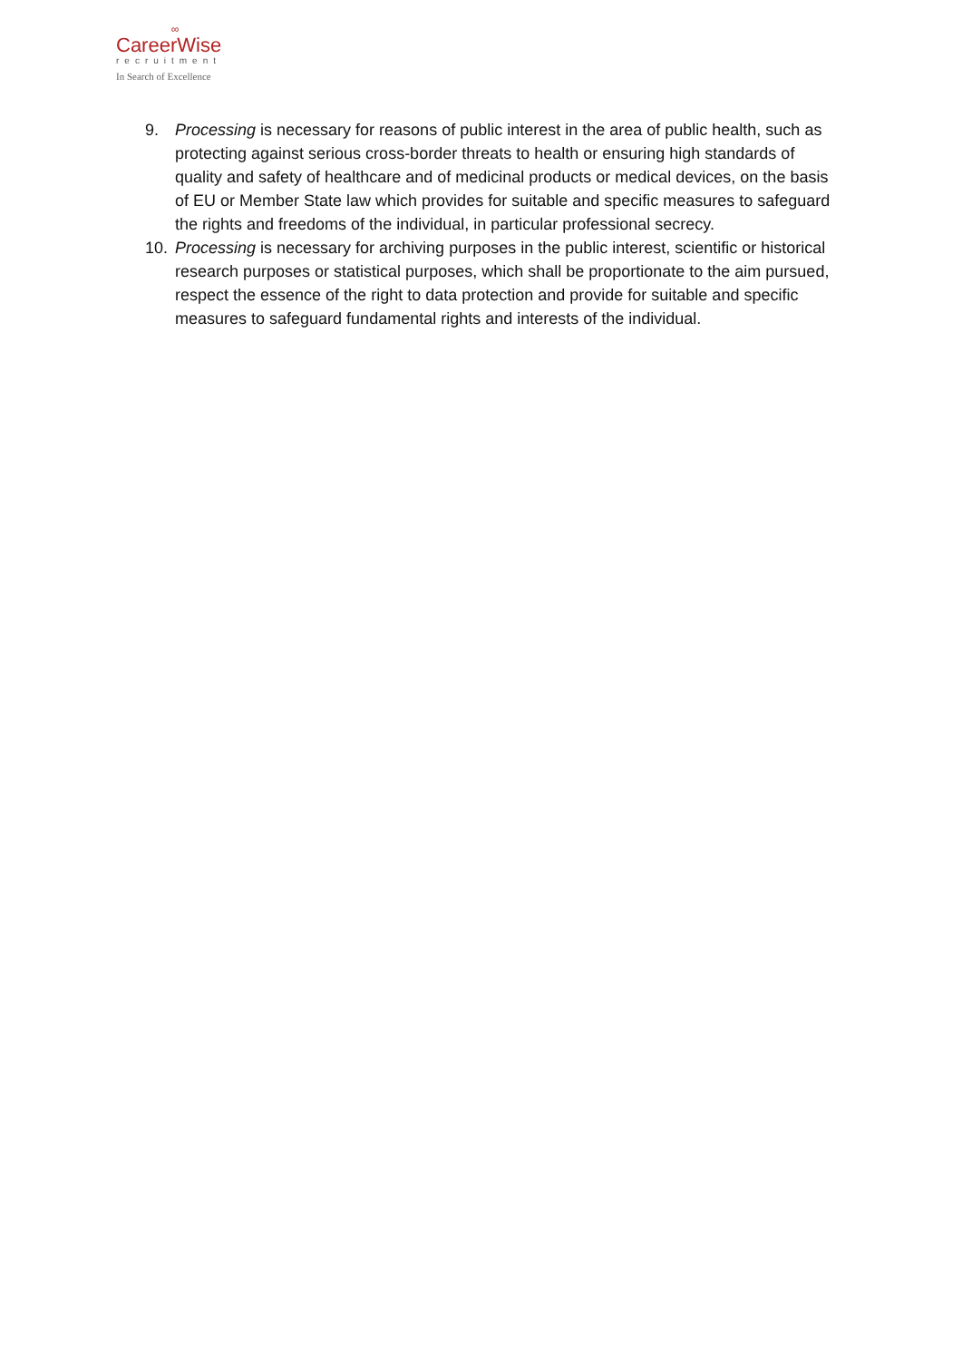∞
CareerWise
recruitment
In Search of Excellence
9. Processing is necessary for reasons of public interest in the area of public health, such as protecting against serious cross-border threats to health or ensuring high standards of quality and safety of healthcare and of medicinal products or medical devices, on the basis of EU or Member State law which provides for suitable and specific measures to safeguard the rights and freedoms of the individual, in particular professional secrecy.
10. Processing is necessary for archiving purposes in the public interest, scientific or historical research purposes or statistical purposes, which shall be proportionate to the aim pursued, respect the essence of the right to data protection and provide for suitable and specific measures to safeguard fundamental rights and interests of the individual.